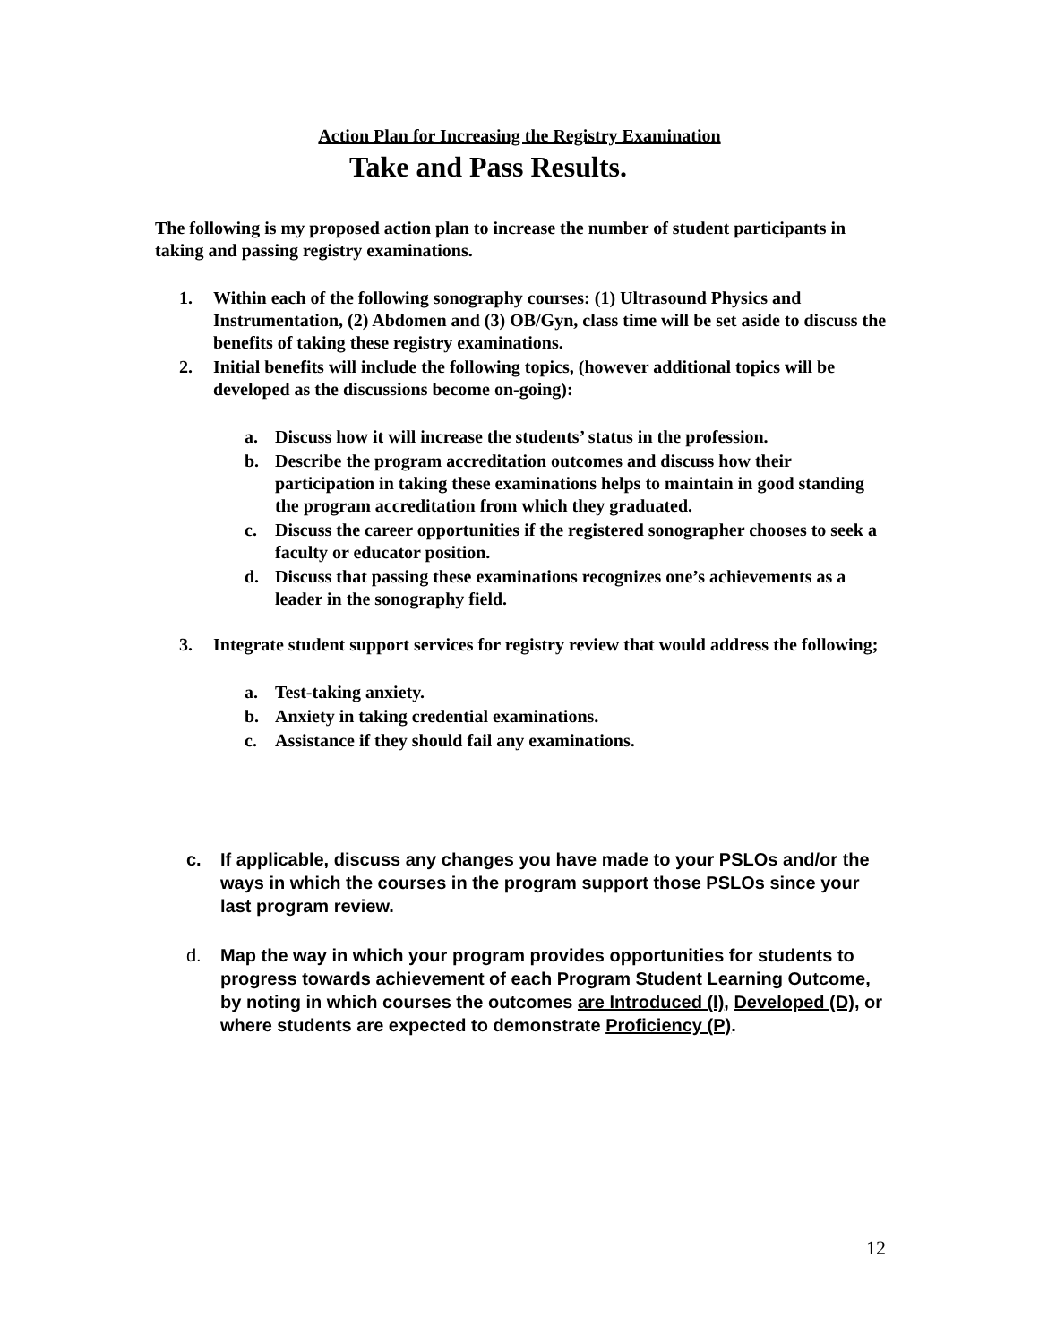Action Plan for Increasing the Registry Examination
Take and Pass Results.
The following is my proposed action plan to increase the number of student participants in taking and passing registry examinations.
1. Within each of the following sonography courses: (1) Ultrasound Physics and Instrumentation, (2) Abdomen and (3) OB/Gyn, class time will be set aside to discuss the benefits of taking these registry examinations.
2. Initial benefits will include the following topics, (however additional topics will be developed as the discussions become on-going):
a. Discuss how it will increase the students’ status in the profession.
b. Describe the program accreditation outcomes and discuss how their participation in taking these examinations helps to maintain in good standing the program accreditation from which they graduated.
c. Discuss the career opportunities if the registered sonographer chooses to seek a faculty or educator position.
d. Discuss that passing these examinations recognizes one’s achievements as a leader in the sonography field.
3. Integrate student support services for registry review that would address the following;
a. Test-taking anxiety.
b. Anxiety in taking credential examinations.
c. Assistance if they should fail any examinations.
c. If applicable, discuss any changes you have made to your PSLOs and/or the ways in which the courses in the program support those PSLOs since your last program review.
d. Map the way in which your program provides opportunities for students to progress towards achievement of each Program Student Learning Outcome, by noting in which courses the outcomes are Introduced (I), Developed (D), or where students are expected to demonstrate Proficiency (P).
12